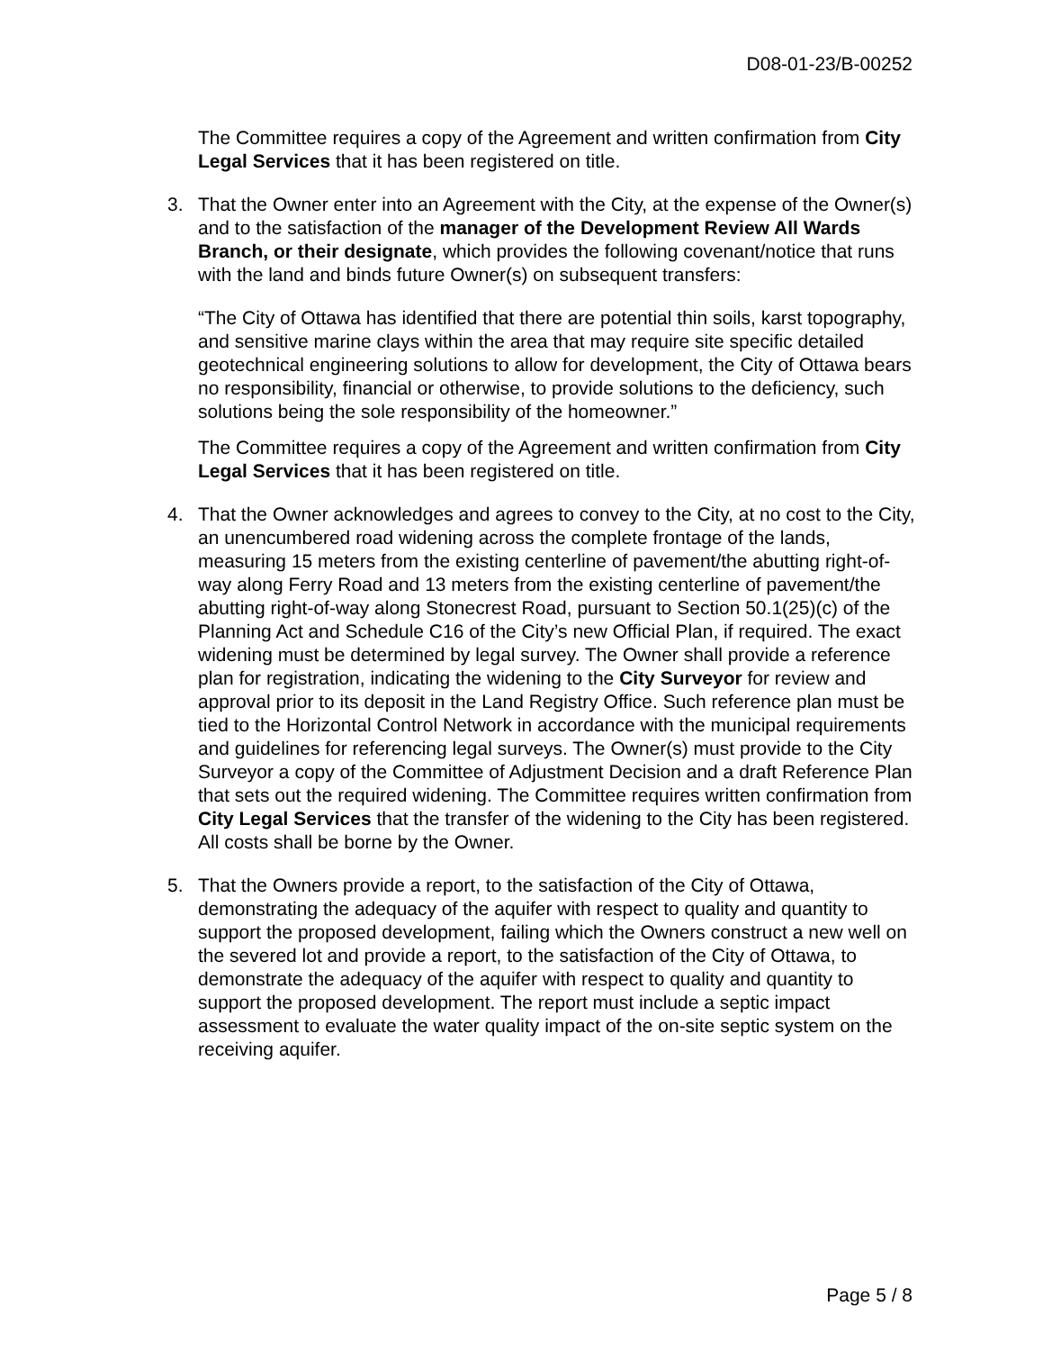D08-01-23/B-00252
The Committee requires a copy of the Agreement and written confirmation from City Legal Services that it has been registered on title.
3. That the Owner enter into an Agreement with the City, at the expense of the Owner(s) and to the satisfaction of the manager of the Development Review All Wards Branch, or their designate, which provides the following covenant/notice that runs with the land and binds future Owner(s) on subsequent transfers:
“The City of Ottawa has identified that there are potential thin soils, karst topography, and sensitive marine clays within the area that may require site specific detailed geotechnical engineering solutions to allow for development, the City of Ottawa bears no responsibility, financial or otherwise, to provide solutions to the deficiency, such solutions being the sole responsibility of the homeowner.”
The Committee requires a copy of the Agreement and written confirmation from City Legal Services that it has been registered on title.
4. That the Owner acknowledges and agrees to convey to the City, at no cost to the City, an unencumbered road widening across the complete frontage of the lands, measuring 15 meters from the existing centerline of pavement/the abutting right-of-way along Ferry Road and 13 meters from the existing centerline of pavement/the abutting right-of-way along Stonecrest Road, pursuant to Section 50.1(25)(c) of the Planning Act and Schedule C16 of the City’s new Official Plan, if required. The exact widening must be determined by legal survey. The Owner shall provide a reference plan for registration, indicating the widening to the City Surveyor for review and approval prior to its deposit in the Land Registry Office. Such reference plan must be tied to the Horizontal Control Network in accordance with the municipal requirements and guidelines for referencing legal surveys. The Owner(s) must provide to the City Surveyor a copy of the Committee of Adjustment Decision and a draft Reference Plan that sets out the required widening. The Committee requires written confirmation from City Legal Services that the transfer of the widening to the City has been registered. All costs shall be borne by the Owner.
5. That the Owners provide a report, to the satisfaction of the City of Ottawa, demonstrating the adequacy of the aquifer with respect to quality and quantity to support the proposed development, failing which the Owners construct a new well on the severed lot and provide a report, to the satisfaction of the City of Ottawa, to demonstrate the adequacy of the aquifer with respect to quality and quantity to support the proposed development. The report must include a septic impact assessment to evaluate the water quality impact of the on-site septic system on the receiving aquifer.
Page 5 / 8